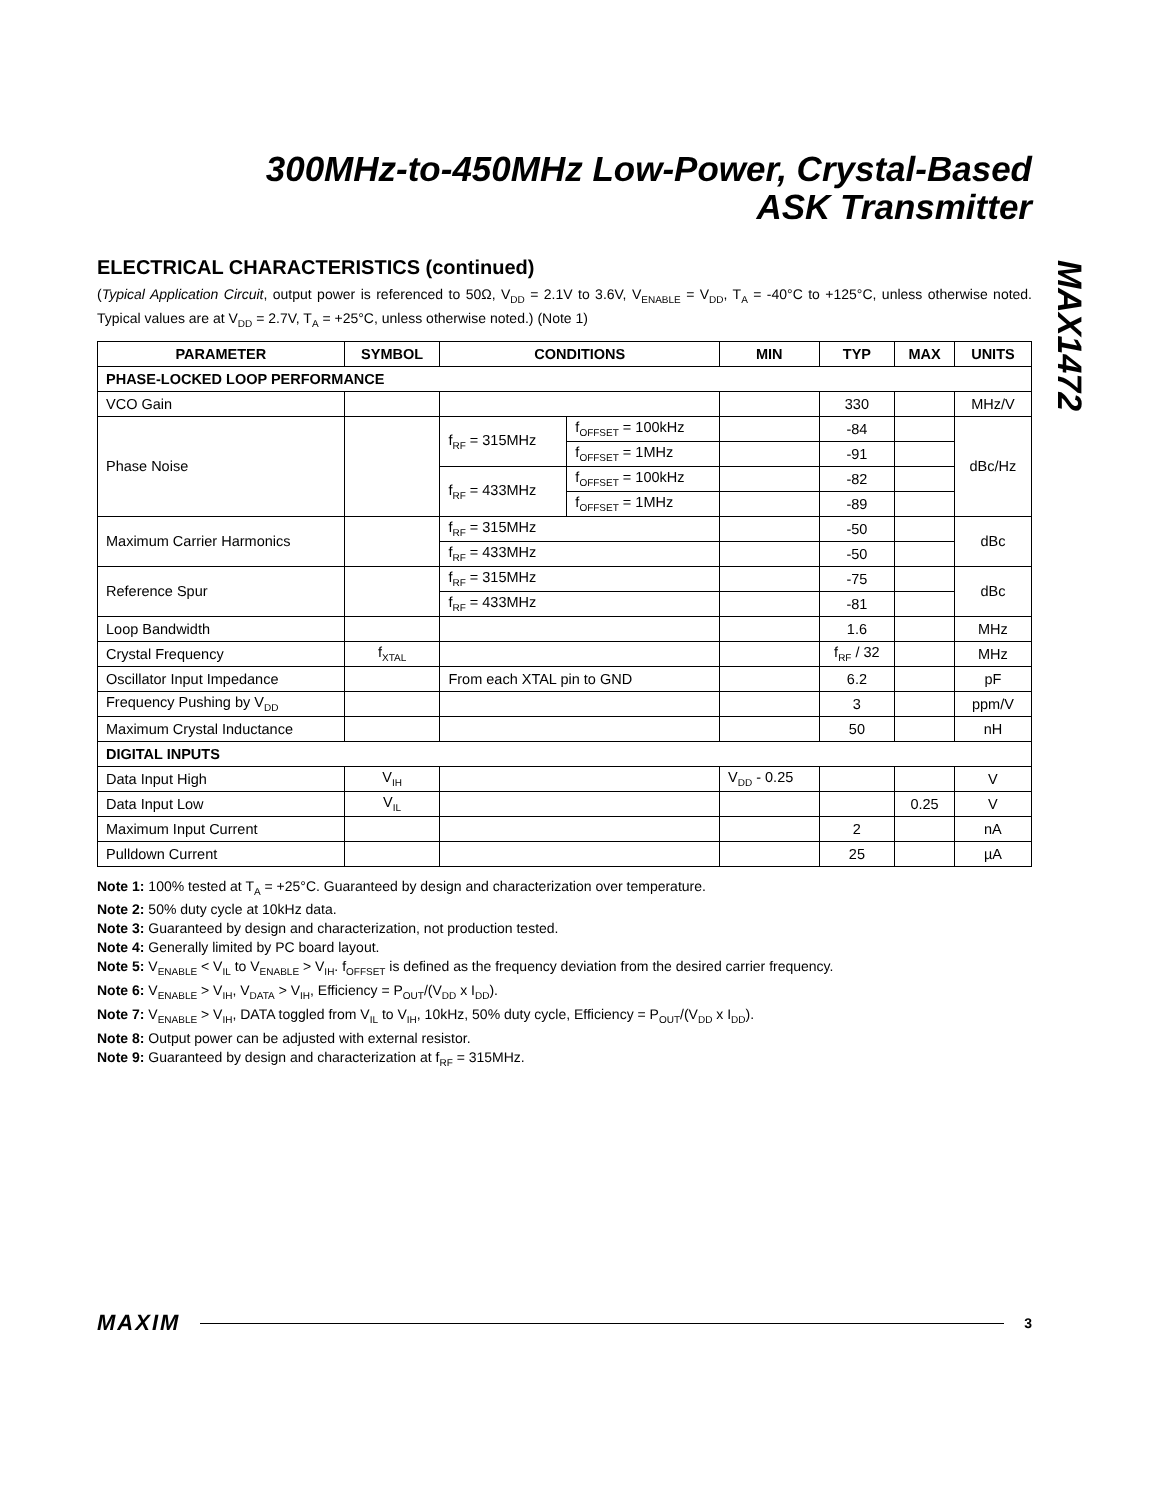MAX1472
300MHz-to-450MHz Low-Power, Crystal-Based
ASK Transmitter
ELECTRICAL CHARACTERISTICS (continued)
(Typical Application Circuit, output power is referenced to 50Ω, V<sub>DD</sub> = 2.1V to 3.6V, V<sub>ENABLE</sub> = V<sub>DD</sub>, T<sub>A</sub> = -40°C to +125°C, unless otherwise noted. Typical values are at V<sub>DD</sub> = 2.7V, T<sub>A</sub> = +25°C, unless otherwise noted.) (Note 1)
| PARAMETER | SYMBOL | CONDITIONS | | MIN | TYP | MAX | UNITS |
| --- | --- | --- | --- | --- | --- | --- | --- |
| PHASE-LOCKED LOOP PERFORMANCE | | | | | | | |
| VCO Gain | | | | | 330 | | MHz/V |
| Phase Noise | | f<sub>RF</sub> = 315MHz | f<sub>OFFSET</sub> = 100kHz | | -84 | | dBc/Hz |
| | | | f<sub>OFFSET</sub> = 1MHz | | -91 | | |
| | | f<sub>RF</sub> = 433MHz | f<sub>OFFSET</sub> = 100kHz | | -82 | | |
| | | | f<sub>OFFSET</sub> = 1MHz | | -89 | | |
| Maximum Carrier Harmonics | | f<sub>RF</sub> = 315MHz | | | -50 | | dBc |
| | | f<sub>RF</sub> = 433MHz | | | -50 | | |
| Reference Spur | | f<sub>RF</sub> = 315MHz | | | -75 | | dBc |
| | | f<sub>RF</sub> = 433MHz | | | -81 | | |
| Loop Bandwidth | | | | | 1.6 | | MHz |
| Crystal Frequency | f<sub>XTAL</sub> | | | | f<sub>RF</sub> / 32 | | MHz |
| Oscillator Input Impedance | | From each XTAL pin to GND | | | 6.2 | | pF |
| Frequency Pushing by V<sub>DD</sub> | | | | | 3 | | ppm/V |
| Maximum Crystal Inductance | | | | | 50 | | nH |
| DIGITAL INPUTS | | | | | | | |
| Data Input High | V<sub>IH</sub> | | | V<sub>DD</sub> - 0.25 | | | V |
| Data Input Low | V<sub>IL</sub> | | | | | 0.25 | V |
| Maximum Input Current | | | | | 2 | | nA |
| Pulldown Current | | | | | 25 | | µA |
Note 1: 100% tested at T<sub>A</sub> = +25°C. Guaranteed by design and characterization over temperature.
Note 2: 50% duty cycle at 10kHz data.
Note 3: Guaranteed by design and characterization, not production tested.
Note 4: Generally limited by PC board layout.
Note 5: V<sub>ENABLE</sub> < V<sub>IL</sub> to V<sub>ENABLE</sub> > V<sub>IH</sub>. f<sub>OFFSET</sub> is defined as the frequency deviation from the desired carrier frequency.
Note 6: V<sub>ENABLE</sub> > V<sub>IH</sub>, V<sub>DATA</sub> > V<sub>IH</sub>, Efficiency = P<sub>OUT</sub>/(V<sub>DD</sub> x I<sub>DD</sub>).
Note 7: V<sub>ENABLE</sub> > V<sub>IH</sub>, DATA toggled from V<sub>IL</sub> to V<sub>IH</sub>, 10kHz, 50% duty cycle, Efficiency = P<sub>OUT</sub>/(V<sub>DD</sub> x I<sub>DD</sub>).
Note 8: Output power can be adjusted with external resistor.
Note 9: Guaranteed by design and characterization at f<sub>RF</sub> = 315MHz.
MAXIM 3